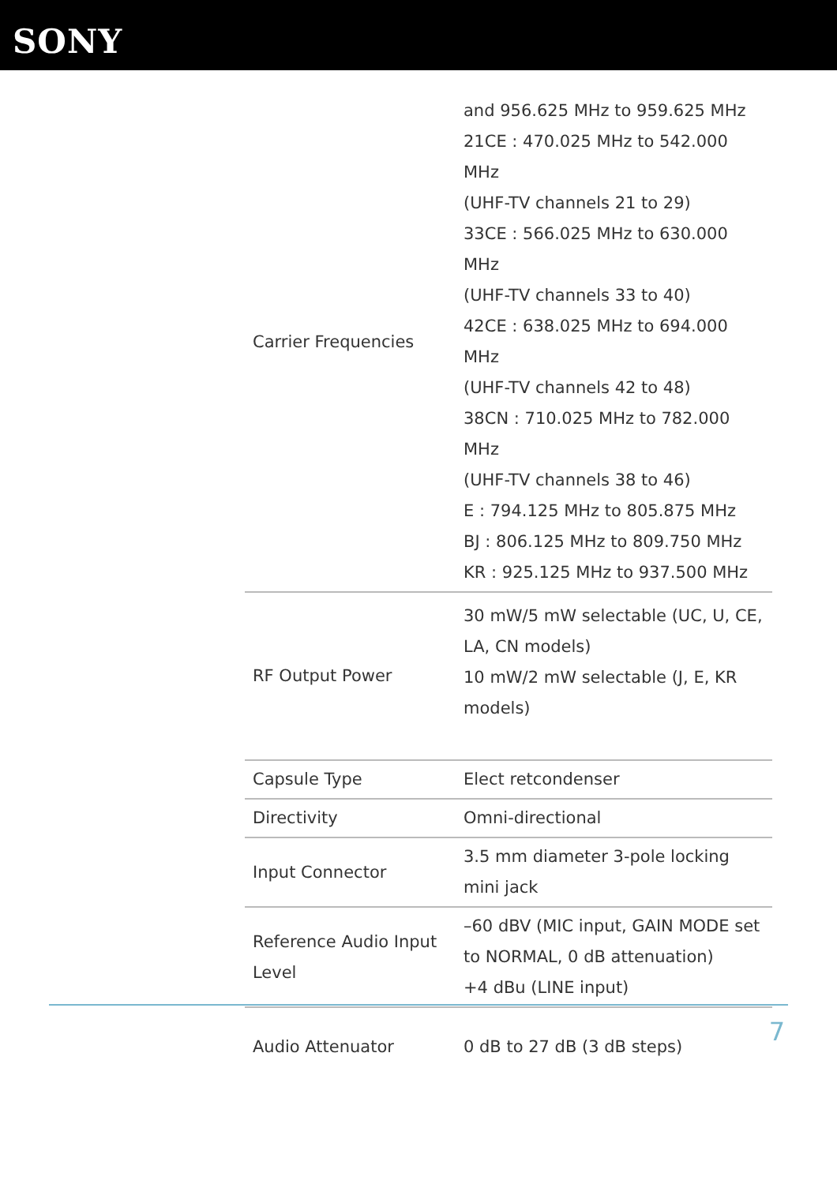SONY
| Carrier Frequencies | and 956.625 MHz to 959.625 MHz 21CE : 470.025 MHz to 542.000 MHz (UHF-TV channels 21 to 29) 33CE : 566.025 MHz to 630.000 MHz (UHF-TV channels 33 to 40) 42CE : 638.025 MHz to 694.000 MHz (UHF-TV channels 42 to 48) 38CN : 710.025 MHz to 782.000 MHz (UHF-TV channels 38 to 46) E : 794.125 MHz to 805.875 MHz BJ : 806.125 MHz to 809.750 MHz KR : 925.125 MHz to 937.500 MHz |
| RF Output Power | 30 mW/5 mW selectable (UC, U, CE, LA, CN models) 10 mW/2 mW selectable (J, E, KR models) |
| Capsule Type | Elect retcondenser |
| Directivity | Omni-directional |
| Input Connector | 3.5 mm diameter 3-pole locking mini jack |
| Reference Audio Input Level | –60 dBV (MIC input, GAIN MODE set to NORMAL, 0 dB attenuation) +4 dBu (LINE input) |
| Audio Attenuator | 0 dB to 27 dB (3 dB steps) |
7